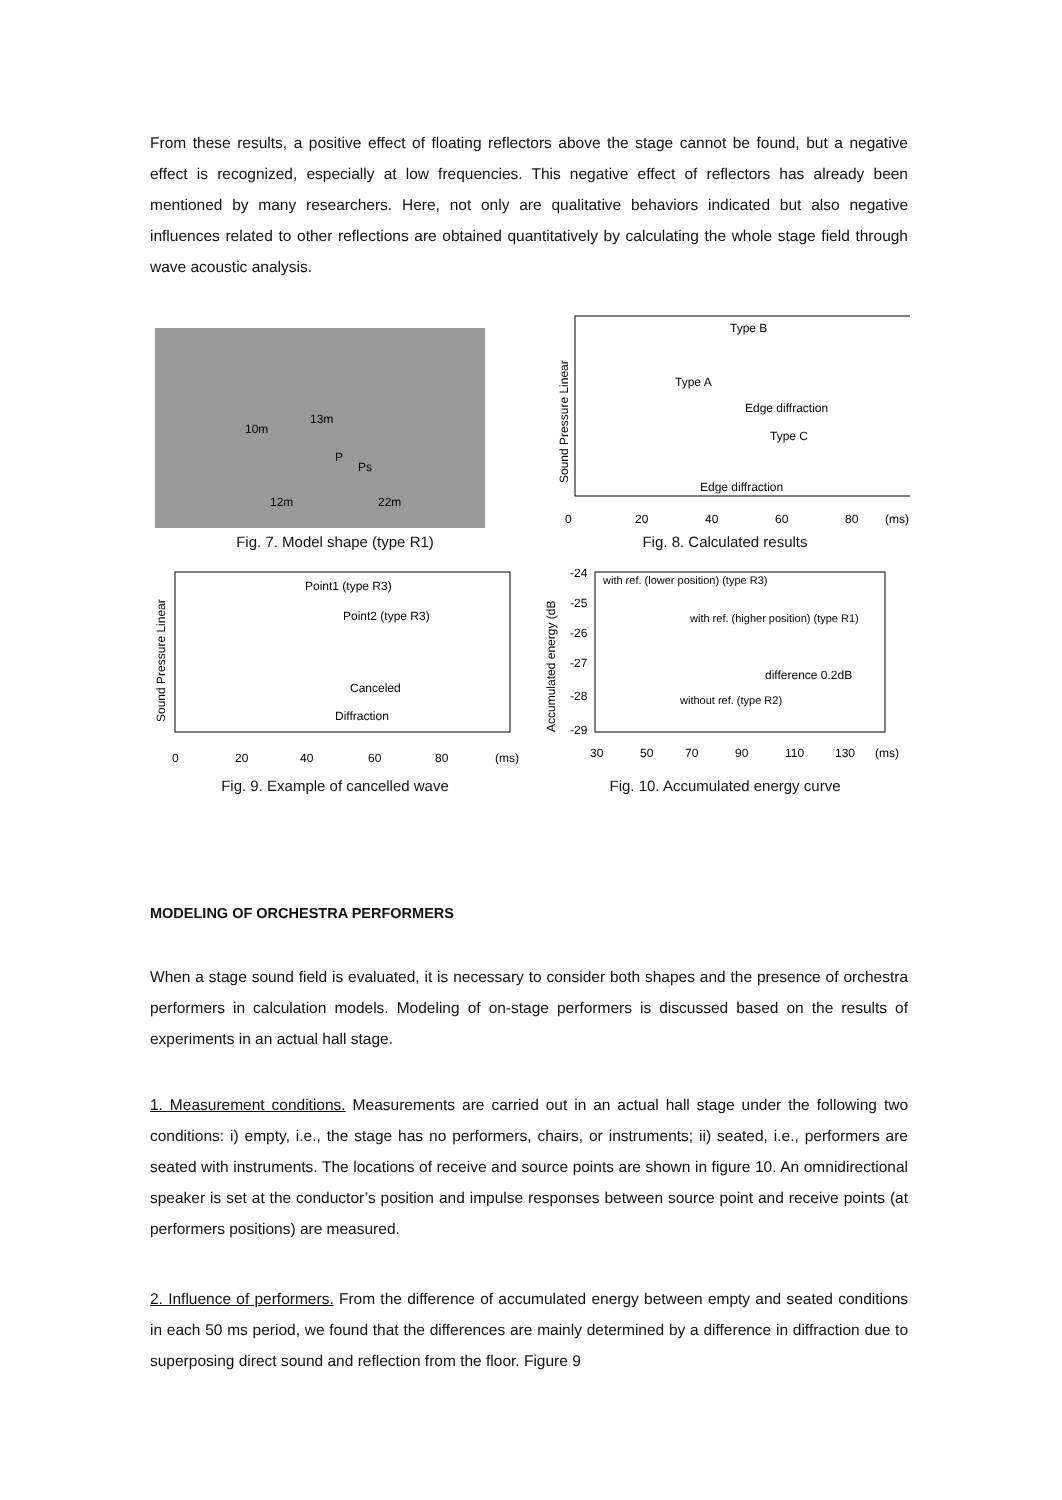From these results, a positive effect of floating reflectors above the stage cannot be found, but a negative effect is recognized, especially at low frequencies. This negative effect of reflectors has already been mentioned by many researchers. Here, not only are qualitative behaviors indicated but also negative influences related to other reflections are obtained quantitatively by calculating the whole stage field through wave acoustic analysis.
10m
13m
P
Ps
12m
22m
Fig. 7. Model shape (type R1)
Type B
Type A
Edge diffraction
Type C
Edge diffraction
0
20
40
60
80
(ms)
Sound Pressure Linear
Fig. 8. Calculated results
Point1 (type R3)
Point2 (type R3)
Canceled
Diffraction
0
20
40
60
80
(ms)
Sound Pressure Linear
Fig. 9. Example of cancelled wave
-24
-25
-26
-27
-28
-29
with ref. (lower position) (type R3)
with ref. (higher position) (type R1)
difference 0.2dB
without ref. (type R2)
30
50
70
90
110
130
(ms)
Accumulated energy (dB
Fig. 10. Accumulated energy curve
MODELING OF ORCHESTRA PERFORMERS
When a stage sound field is evaluated, it is necessary to consider both shapes and the presence of orchestra performers in calculation models. Modeling of on-stage performers is discussed based on the results of experiments in an actual hall stage.
1. Measurement conditions. Measurements are carried out in an actual hall stage under the following two conditions: i) empty, i.e., the stage has no performers, chairs, or instruments; ii) seated, i.e., performers are seated with instruments. The locations of receive and source points are shown in figure 10. An omnidirectional speaker is set at the conductor’s position and impulse responses between source point and receive points (at performers positions) are measured.
2. Influence of performers. From the difference of accumulated energy between empty and seated conditions in each 50 ms period, we found that the differences are mainly determined by a difference in diffraction due to superposing direct sound and reflection from the floor. Figure 9